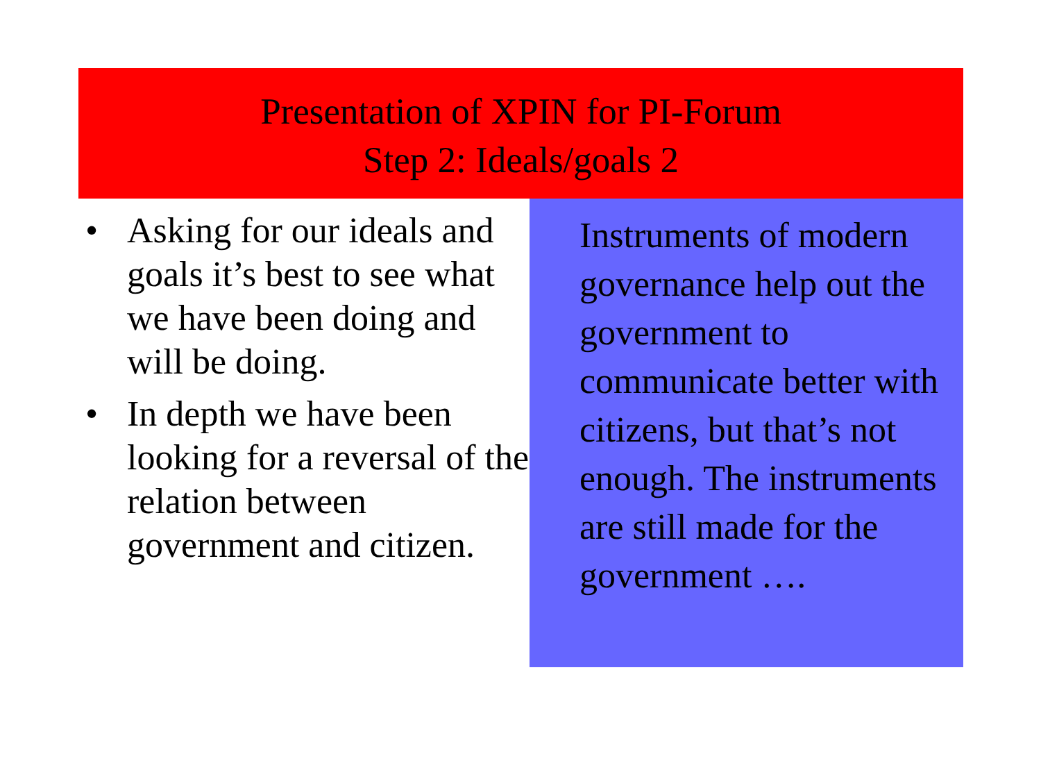Presentation of XPIN for PI-Forum
Step 2: Ideals/goals 2
• Asking for our ideals and goals it’s best to see what we have been doing and will be doing.
• In depth we have been looking for a reversal of the relation between government and citizen.
Instruments of modern governance help out the government to communicate better with citizens, but that’s not enough. The instruments are still made for the government ….